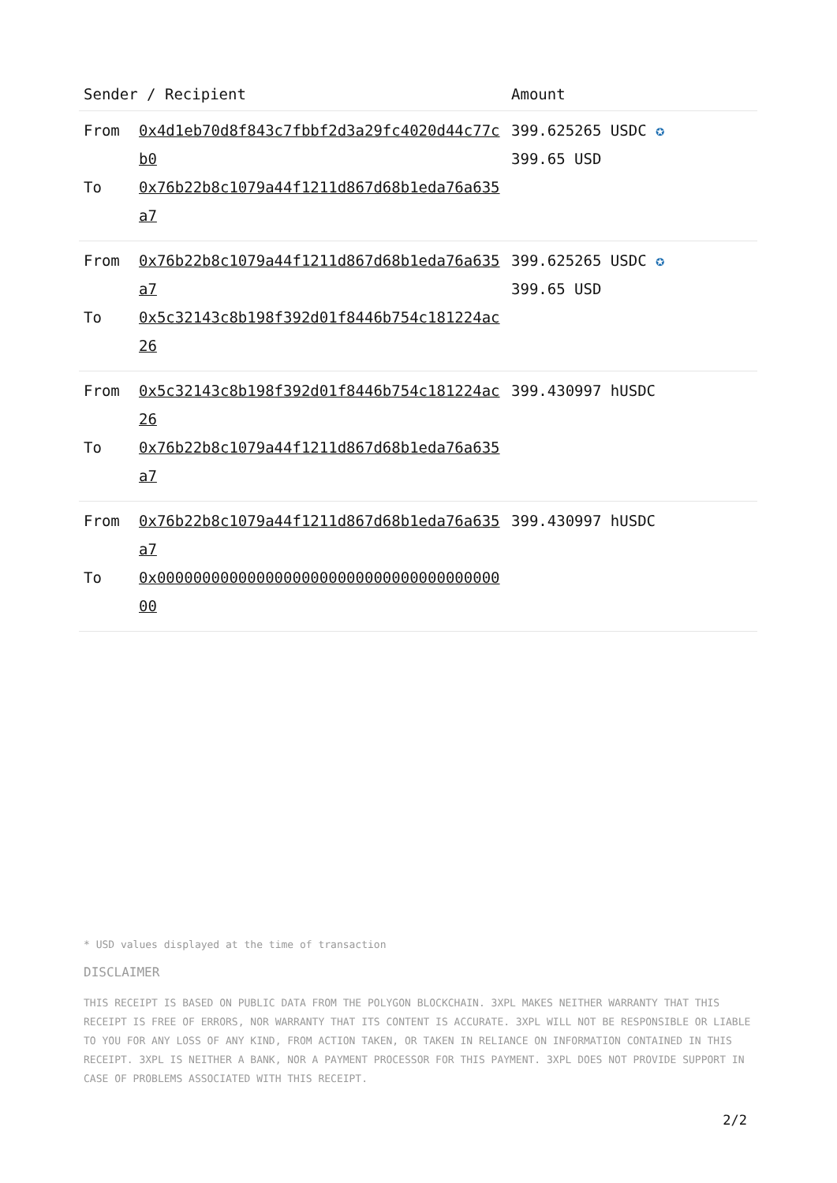| Sender / Recipient | | Amount |
| --- | --- | --- |
| From To | 0x4d1eb70d8f843c7fbbf2d3a29fc4020d44c77cb0 0x76b22b8c1079a44f1211d867d68b1eda76a635a7 | 399.625265 USDC ✪ 399.65 USD |
| From To | 0x76b22b8c1079a44f1211d867d68b1eda76a635a7 0x5c32143c8b198f392d01f8446b754c181224ac26 | 399.625265 USDC ✪ 399.65 USD |
| From To | 0x5c32143c8b198f392d01f8446b754c181224ac26 0x76b22b8c1079a44f1211d867d68b1eda76a635a7 | 399.430997 hUSDC |
| From To | 0x76b22b8c1079a44f1211d867d68b1eda76a635a7 0x0000000000000000000000000000000000000000 | 399.430997 hUSDC |
* USD values displayed at the time of transaction
DISCLAIMER
THIS RECEIPT IS BASED ON PUBLIC DATA FROM THE POLYGON BLOCKCHAIN. 3XPL MAKES NEITHER WARRANTY THAT THIS RECEIPT IS FREE OF ERRORS, NOR WARRANTY THAT ITS CONTENT IS ACCURATE. 3XPL WILL NOT BE RESPONSIBLE OR LIABLE TO YOU FOR ANY LOSS OF ANY KIND, FROM ACTION TAKEN, OR TAKEN IN RELIANCE ON INFORMATION CONTAINED IN THIS RECEIPT. 3XPL IS NEITHER A BANK, NOR A PAYMENT PROCESSOR FOR THIS PAYMENT. 3XPL DOES NOT PROVIDE SUPPORT IN CASE OF PROBLEMS ASSOCIATED WITH THIS RECEIPT.
2/2